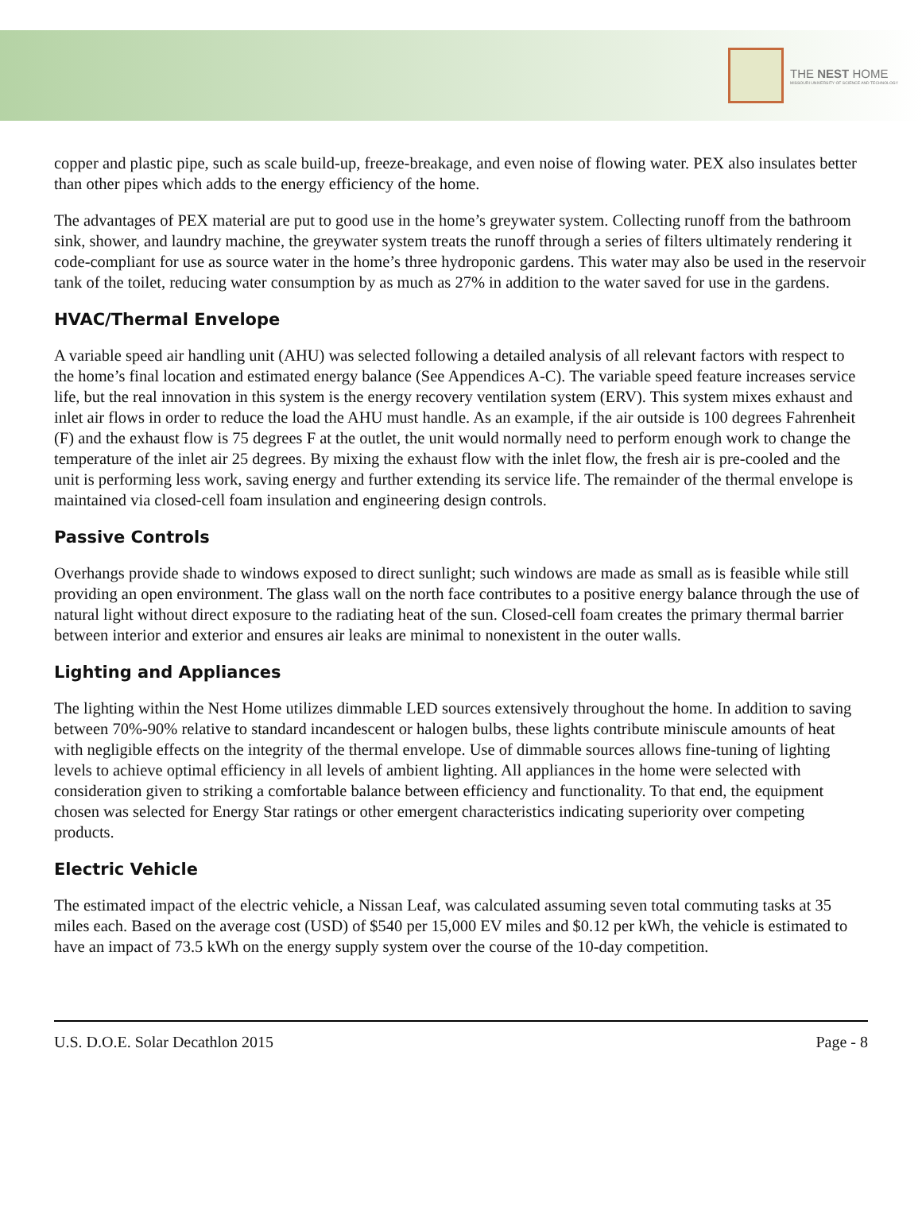THE NEST HOME
MISSOURI UNIVERSITY OF SCIENCE AND TECHNOLOGY
copper and plastic pipe, such as scale build-up, freeze-breakage, and even noise of flowing water. PEX also insulates better than other pipes which adds to the energy efficiency of the home.
The advantages of PEX material are put to good use in the home’s greywater system. Collecting runoff from the bathroom sink, shower, and laundry machine, the greywater system treats the runoff through a series of filters ultimately rendering it code-compliant for use as source water in the home’s three hydroponic gardens. This water may also be used in the reservoir tank of the toilet, reducing water consumption by as much as 27% in addition to the water saved for use in the gardens.
HVAC/Thermal Envelope
A variable speed air handling unit (AHU) was selected following a detailed analysis of all relevant factors with respect to the home’s final location and estimated energy balance (See Appendices A-C). The variable speed feature increases service life, but the real innovation in this system is the energy recovery ventilation system (ERV). This system mixes exhaust and inlet air flows in order to reduce the load the AHU must handle. As an example, if the air outside is 100 degrees Fahrenheit (F) and the exhaust flow is 75 degrees F at the outlet, the unit would normally need to perform enough work to change the temperature of the inlet air 25 degrees. By mixing the exhaust flow with the inlet flow, the fresh air is pre-cooled and the unit is performing less work, saving energy and further extending its service life. The remainder of the thermal envelope is maintained via closed-cell foam insulation and engineering design controls.
Passive Controls
Overhangs provide shade to windows exposed to direct sunlight; such windows are made as small as is feasible while still providing an open environment. The glass wall on the north face contributes to a positive energy balance through the use of natural light without direct exposure to the radiating heat of the sun. Closed-cell foam creates the primary thermal barrier between interior and exterior and ensures air leaks are minimal to nonexistent in the outer walls.
Lighting and Appliances
The lighting within the Nest Home utilizes dimmable LED sources extensively throughout the home. In addition to saving between 70%-90% relative to standard incandescent or halogen bulbs, these lights contribute miniscule amounts of heat with negligible effects on the integrity of the thermal envelope. Use of dimmable sources allows fine-tuning of lighting levels to achieve optimal efficiency in all levels of ambient lighting. All appliances in the home were selected with consideration given to striking a comfortable balance between efficiency and functionality. To that end, the equipment chosen was selected for Energy Star ratings or other emergent characteristics indicating superiority over competing products.
Electric Vehicle
The estimated impact of the electric vehicle, a Nissan Leaf, was calculated assuming seven total commuting tasks at 35 miles each. Based on the average cost (USD) of $540 per 15,000 EV miles and $0.12 per kWh, the vehicle is estimated to have an impact of 73.5 kWh on the energy supply system over the course of the 10-day competition.
U.S. D.O.E. Solar Decathlon 2015 Page - 8